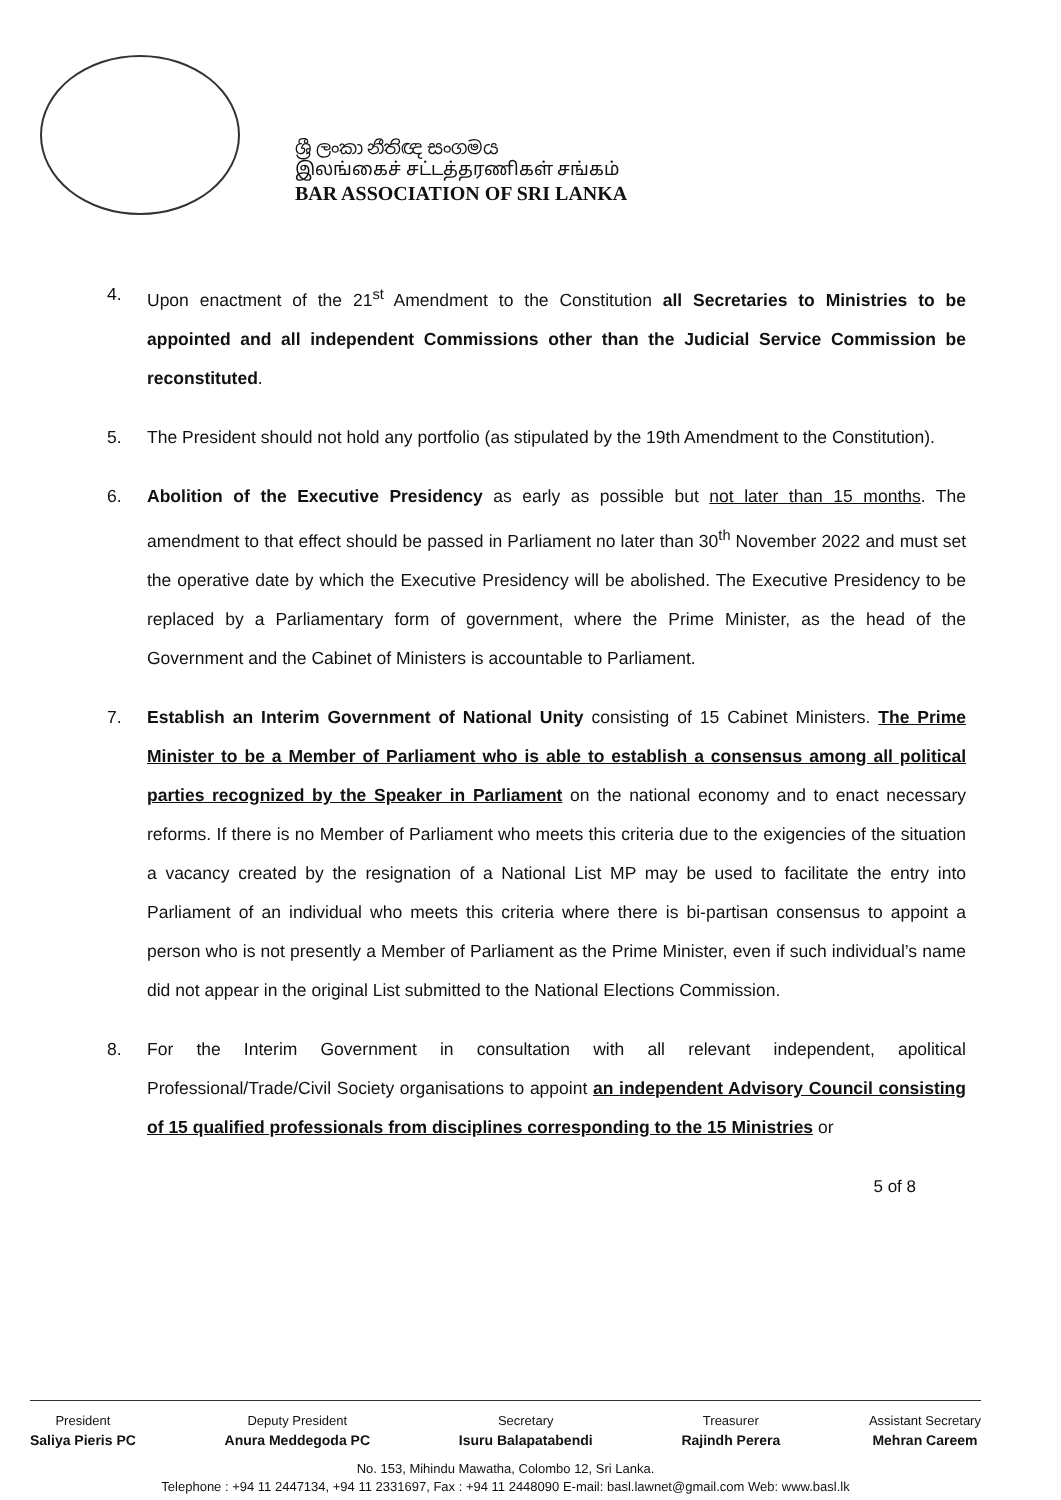ශ්‍රී ලංකා නීතිඥ සංගමය
இலங்கைச் சட்டத்தரணிகள் சங்கம்
BAR ASSOCIATION OF SRI LANKA
4. Upon enactment of the 21<sup>st</sup> Amendment to the Constitution all Secretaries to Ministries to be appointed and all independent Commissions other than the Judicial Service Commission be reconstituted.
5. The President should not hold any portfolio (as stipulated by the 19th Amendment to the Constitution).
6. Abolition of the Executive Presidency as early as possible but not later than 15 months. The amendment to that effect should be passed in Parliament no later than 30<sup>th</sup> November 2022 and must set the operative date by which the Executive Presidency will be abolished. The Executive Presidency to be replaced by a Parliamentary form of government, where the Prime Minister, as the head of the Government and the Cabinet of Ministers is accountable to Parliament.
7. Establish an Interim Government of National Unity consisting of 15 Cabinet Ministers. The Prime Minister to be a Member of Parliament who is able to establish a consensus among all political parties recognized by the Speaker in Parliament on the national economy and to enact necessary reforms. If there is no Member of Parliament who meets this criteria due to the exigencies of the situation a vacancy created by the resignation of a National List MP may be used to facilitate the entry into Parliament of an individual who meets this criteria where there is bi-partisan consensus to appoint a person who is not presently a Member of Parliament as the Prime Minister, even if such individual’s name did not appear in the original List submitted to the National Elections Commission.
8. For the Interim Government in consultation with all relevant independent, apolitical Professional/Trade/Civil Society organisations to appoint an independent Advisory Council consisting of 15 qualified professionals from disciplines corresponding to the 15 Ministries or
5 of 8
President
Saliya Pieris PC
Deputy President
Anura Meddegoda PC
Secretary
Isuru Balapatabendi
Treasurer
Rajindh Perera
Assistant Secretary
Mehran Careem
No. 153, Mihindu Mawatha, Colombo 12, Sri Lanka.
Telephone : +94 11 2447134, +94 11 2331697, Fax : +94 11 2448090 E-mail: basl.lawnet@gmail.com Web: www.basl.lk